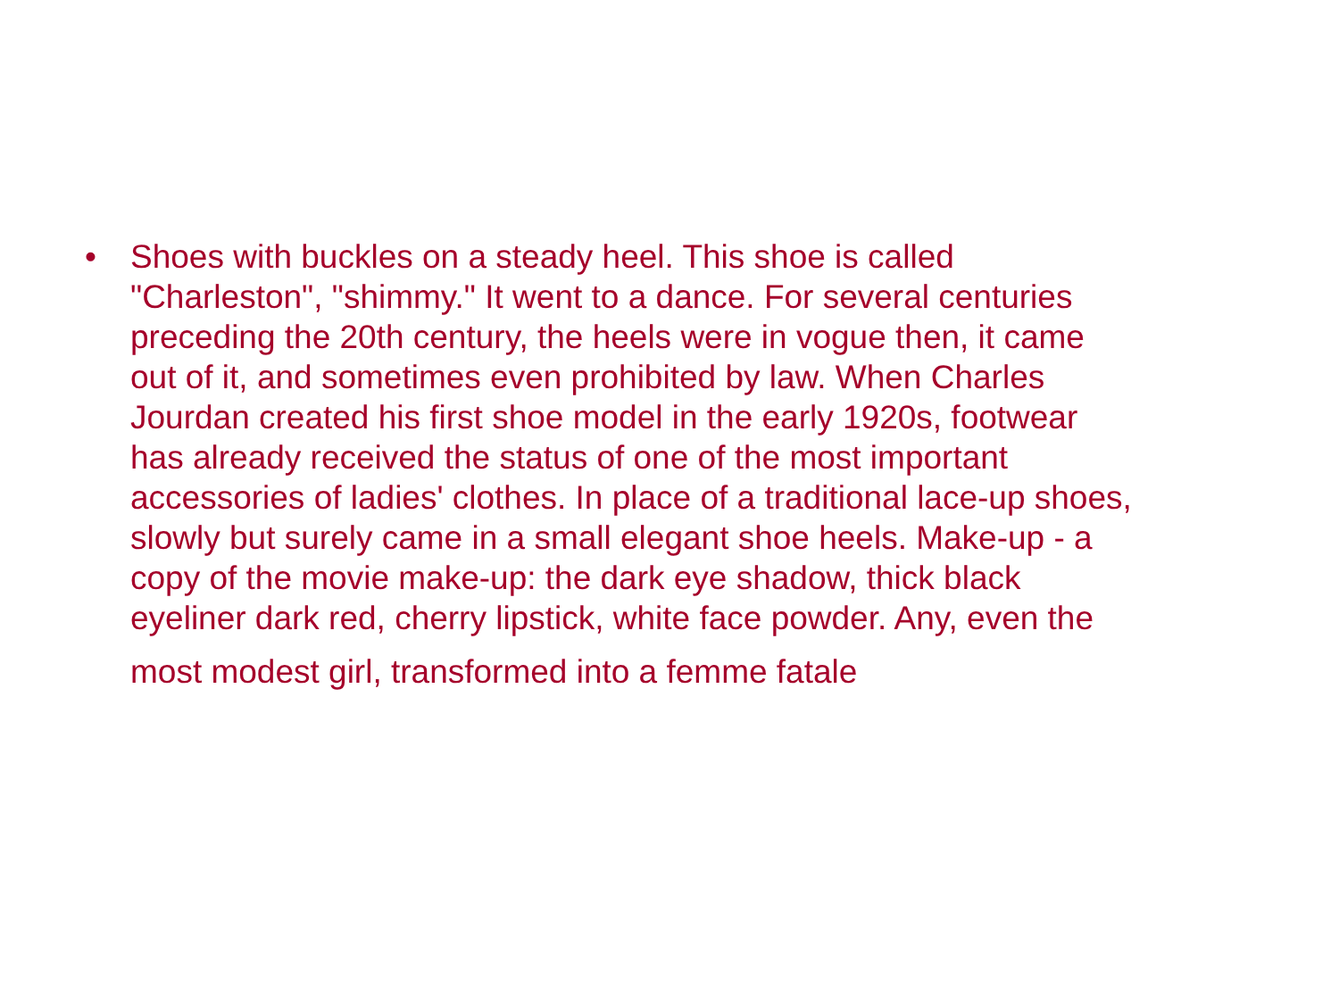• Shoes with buckles on a steady heel. This shoe is called
"Charleston", "shimmy." It went to a dance. For several centuries
preceding the 20th century, the heels were in vogue then, it came
out of it, and sometimes even prohibited by law. When Charles
Jourdan created his first shoe model in the early 1920s, footwear
has already received the status of one of the most important
accessories of ladies' clothes. In place of a traditional lace-up shoes,
slowly but surely came in a small elegant shoe heels. Make-up - a
copy of the movie make-up: the dark eye shadow, thick black
eyeliner dark red, cherry lipstick, white face powder. Any, even the
most modest girl, transformed into a femme fatale